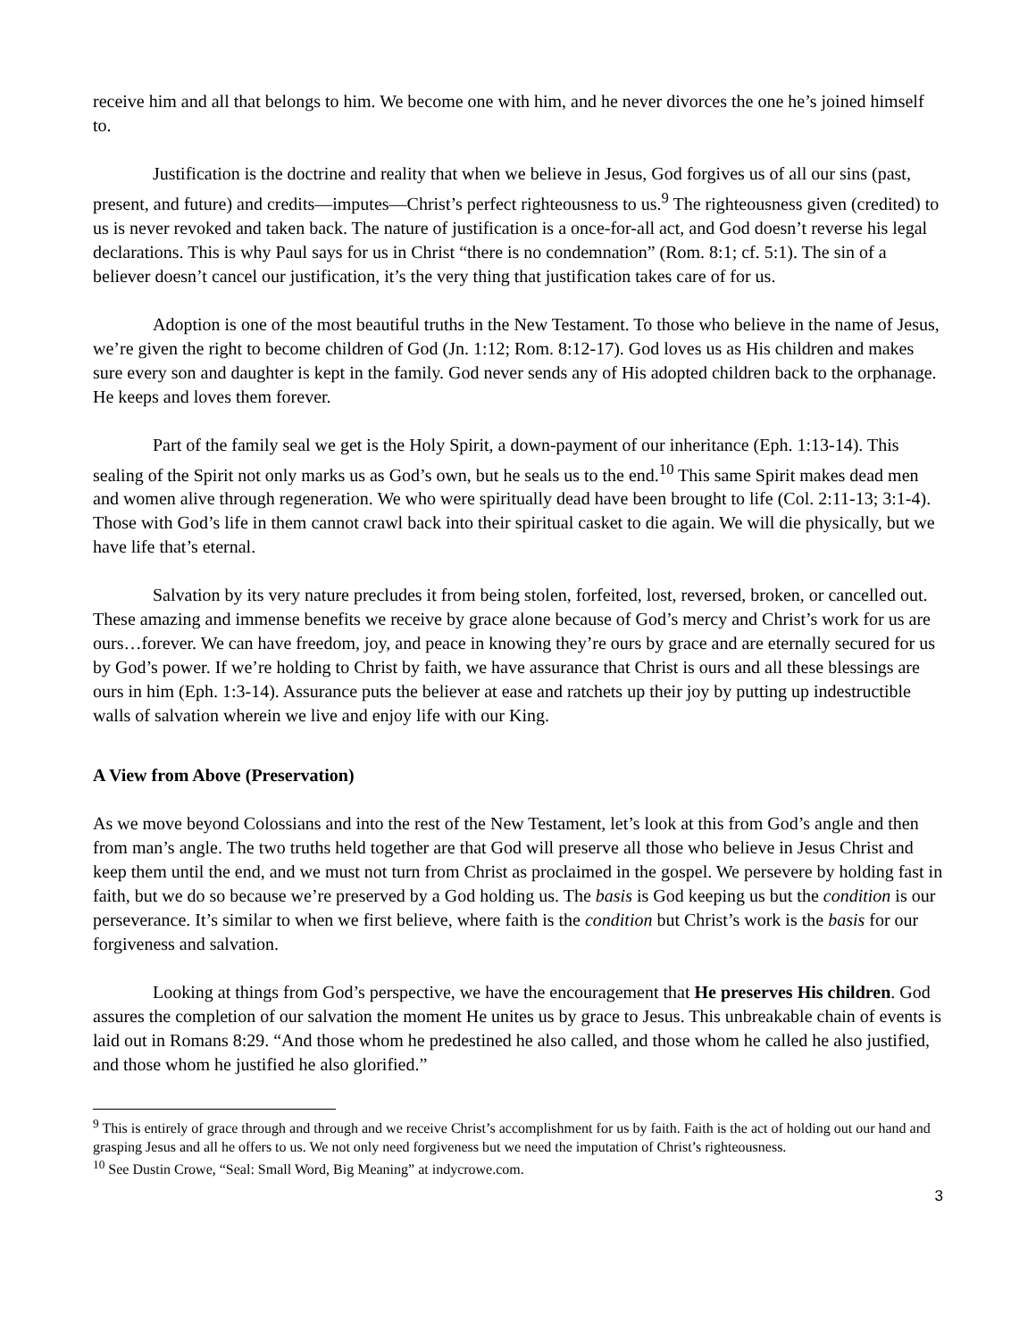receive him and all that belongs to him. We become one with him, and he never divorces the one he’s joined himself to.
Justification is the doctrine and reality that when we believe in Jesus, God forgives us of all our sins (past, present, and future) and credits—imputes—Christ’s perfect righteousness to us.<sup>9</sup> The righteousness given (credited) to us is never revoked and taken back. The nature of justification is a once-for-all act, and God doesn’t reverse his legal declarations. This is why Paul says for us in Christ “there is no condemnation” (Rom. 8:1; cf. 5:1). The sin of a believer doesn’t cancel our justification, it’s the very thing that justification takes care of for us.
Adoption is one of the most beautiful truths in the New Testament. To those who believe in the name of Jesus, we’re given the right to become children of God (Jn. 1:12; Rom. 8:12-17). God loves us as His children and makes sure every son and daughter is kept in the family. God never sends any of His adopted children back to the orphanage. He keeps and loves them forever.
Part of the family seal we get is the Holy Spirit, a down-payment of our inheritance (Eph. 1:13-14). This sealing of the Spirit not only marks us as God’s own, but he seals us to the end.<sup>10</sup> This same Spirit makes dead men and women alive through regeneration. We who were spiritually dead have been brought to life (Col. 2:11-13; 3:1-4). Those with God’s life in them cannot crawl back into their spiritual casket to die again. We will die physically, but we have life that’s eternal.
Salvation by its very nature precludes it from being stolen, forfeited, lost, reversed, broken, or cancelled out. These amazing and immense benefits we receive by grace alone because of God’s mercy and Christ’s work for us are ours…forever. We can have freedom, joy, and peace in knowing they’re ours by grace and are eternally secured for us by God’s power. If we’re holding to Christ by faith, we have assurance that Christ is ours and all these blessings are ours in him (Eph. 1:3-14). Assurance puts the believer at ease and ratchets up their joy by putting up indestructible walls of salvation wherein we live and enjoy life with our King.
A View from Above (Preservation)
As we move beyond Colossians and into the rest of the New Testament, let’s look at this from God’s angle and then from man’s angle. The two truths held together are that God will preserve all those who believe in Jesus Christ and keep them until the end, and we must not turn from Christ as proclaimed in the gospel. We persevere by holding fast in faith, but we do so because we’re preserved by a God holding us. The basis is God keeping us but the condition is our perseverance. It’s similar to when we first believe, where faith is the condition but Christ’s work is the basis for our forgiveness and salvation.
Looking at things from God’s perspective, we have the encouragement that He preserves His children. God assures the completion of our salvation the moment He unites us by grace to Jesus. This unbreakable chain of events is laid out in Romans 8:29. “And those whom he predestined he also called, and those whom he called he also justified, and those whom he justified he also glorified.”
<sup>9</sup> This is entirely of grace through and through and we receive Christ’s accomplishment for us by faith. Faith is the act of holding out our hand and grasping Jesus and all he offers to us. We not only need forgiveness but we need the imputation of Christ’s righteousness.
<sup>10</sup> See Dustin Crowe, “Seal: Small Word, Big Meaning” at indycrowe.com.
3